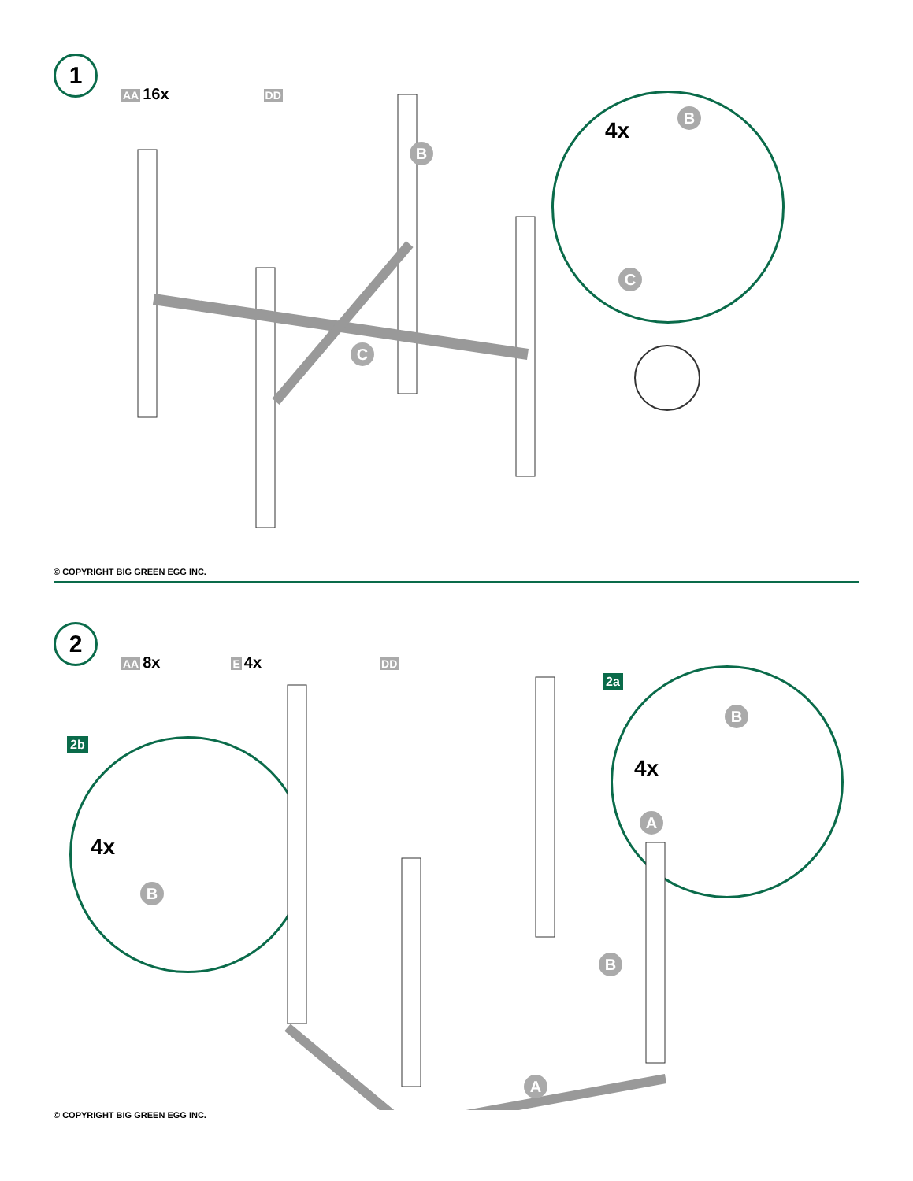1
AA 16x
DD
B
C
4x
B
C
© COPYRIGHT BIG GREEN EGG INC.
2
AA 8x
E 4x
DD
2a
2b
4x
B
4x
B
A
B
A
© COPYRIGHT BIG GREEN EGG INC.